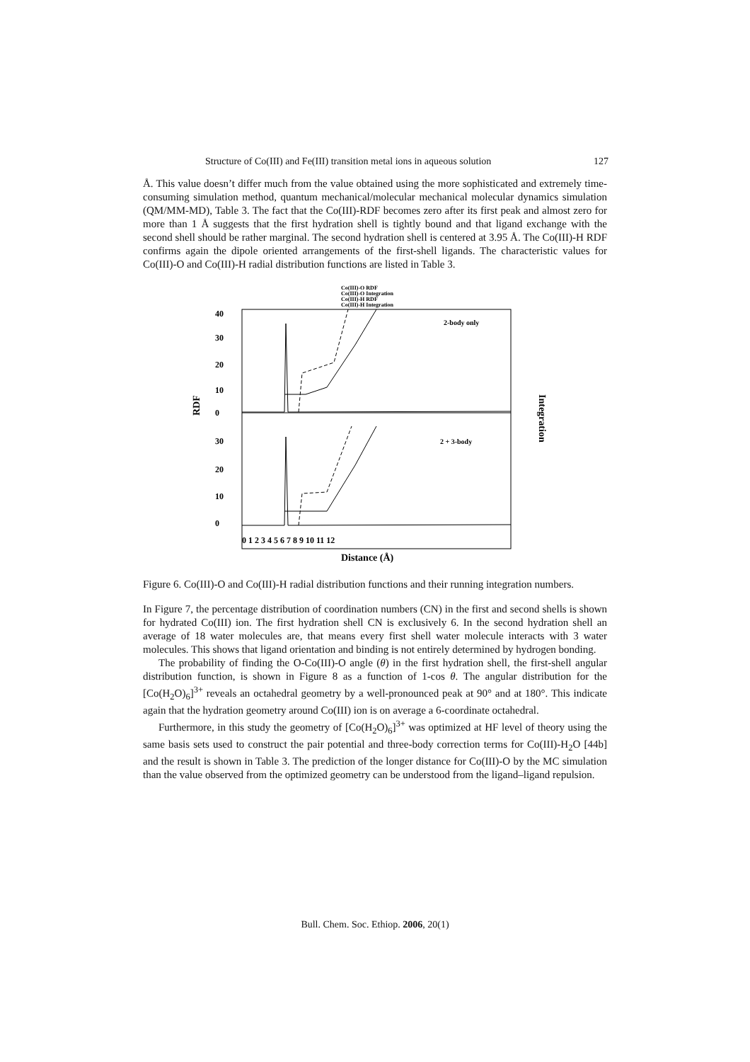Structure of Co(III) and Fe(III) transition metal ions in aqueous solution 127
Å. This value doesn’t differ much from the value obtained using the more sophisticated and extremely time-consuming simulation method, quantum mechanical/molecular mechanical molecular dynamics simulation (QM/MM-MD), Table 3. The fact that the Co(III)-RDF becomes zero after its first peak and almost zero for more than 1 Å suggests that the first hydration shell is tightly bound and that ligand exchange with the second shell should be rather marginal. The second hydration shell is centered at 3.95 Å. The Co(III)-H RDF confirms again the dipole oriented arrangements of the first-shell ligands. The characteristic values for Co(III)-O and Co(III)-H radial distribution functions are listed in Table 3.
Co(III)-O RDF
Co(III)-O Integration
Co(III)-H RDF
Co(III)-H Integration
2-body only
2 + 3-body
RDF
Integration
40
30
20
10
0
30
20
10
0
0 1 2 3 4 5 6 7 8 9 10 11 12
Distance (Å)
Figure 6. Co(III)-O and Co(III)-H radial distribution functions and their running integration numbers.
In Figure 7, the percentage distribution of coordination numbers (CN) in the first and second shells is shown for hydrated Co(III) ion. The first hydration shell CN is exclusively 6. In the second hydration shell an average of 18 water molecules are, that means every first shell water molecule interacts with 3 water molecules. This shows that ligand orientation and binding is not entirely determined by hydrogen bonding.
The probability of finding the O-Co(III)-O angle (θ) in the first hydration shell, the first-shell angular distribution function, is shown in Figure 8 as a function of 1-cos θ. The angular distribution for the [Co(H<sub>2</sub>O)<sub>6</sub>]<sup>3+</sup> reveals an octahedral geometry by a well-pronounced peak at 90° and at 180°. This indicate again that the hydration geometry around Co(III) ion is on average a 6-coordinate octahedral.
Furthermore, in this study the geometry of [Co(H<sub>2</sub>O)<sub>6</sub>]<sup>3+</sup> was optimized at HF level of theory using the same basis sets used to construct the pair potential and three-body correction terms for Co(III)-H<sub>2</sub>O [44b] and the result is shown in Table 3. The prediction of the longer distance for Co(III)-O by the MC simulation than the value observed from the optimized geometry can be understood from the ligand–ligand repulsion.
Bull. Chem. Soc. Ethiop. 2006, 20(1)